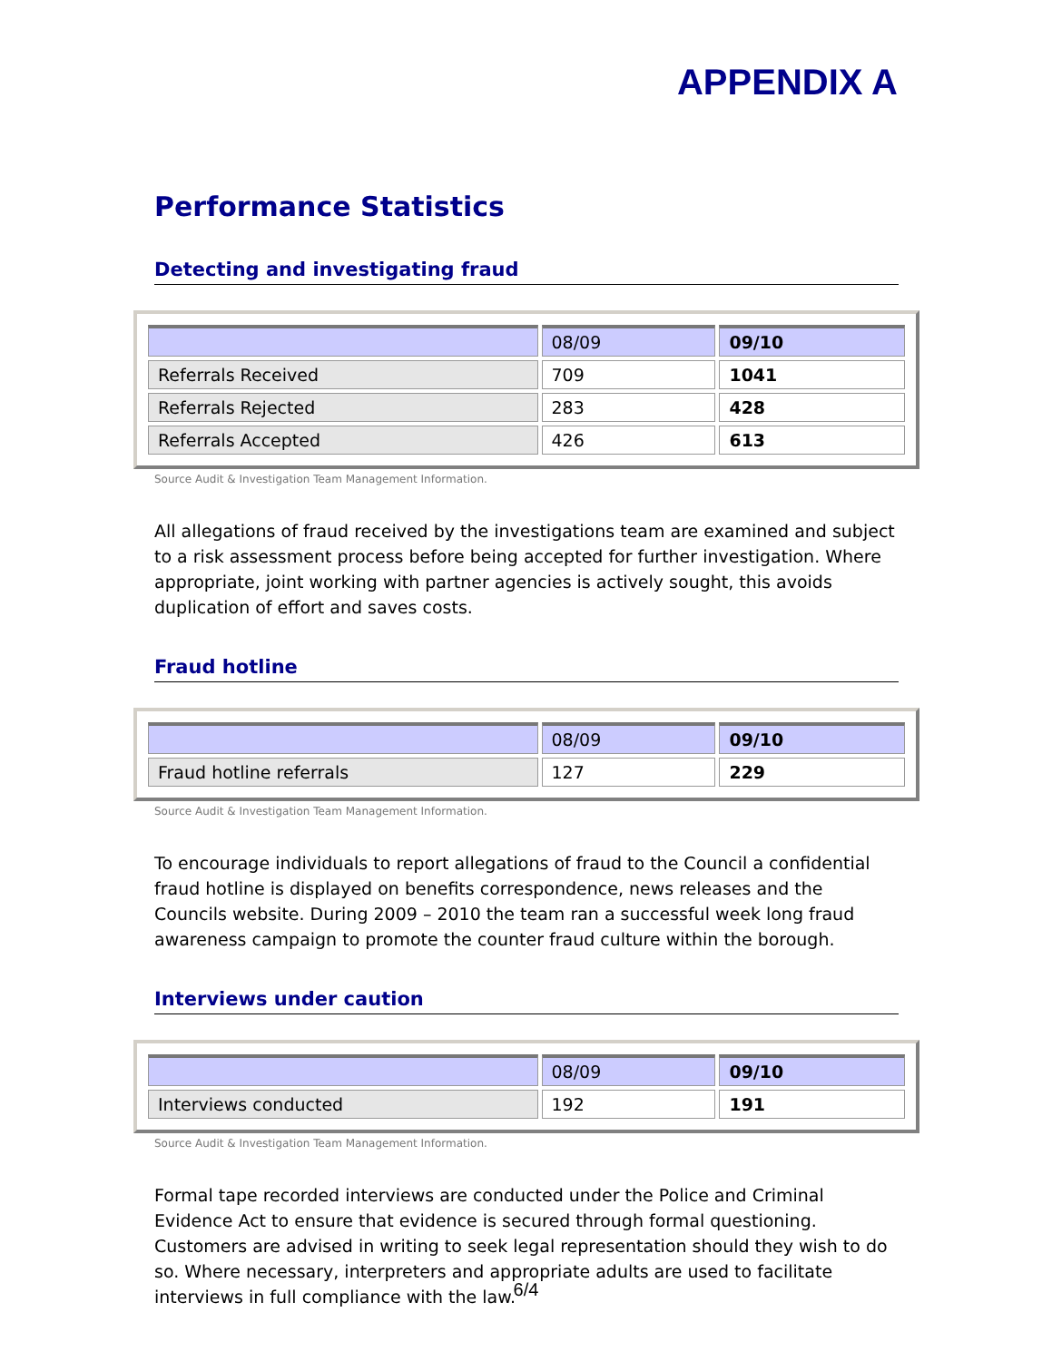APPENDIX A
Performance Statistics
Detecting and investigating fraud
| | 08/09 | 09/10 |
| Referrals Received | 709 | 1041 |
| Referrals Rejected | 283 | 428 |
| Referrals Accepted | 426 | 613 |
Source Audit & Investigation Team Management Information.
All allegations of fraud received by the investigations team are examined and subject to a risk assessment process before being accepted for further investigation. Where appropriate, joint working with partner agencies is actively sought, this avoids duplication of effort and saves costs.
Fraud hotline
| | 08/09 | 09/10 |
| Fraud hotline referrals | 127 | 229 |
Source Audit & Investigation Team Management Information.
To encourage individuals to report allegations of fraud to the Council a confidential fraud hotline is displayed on benefits correspondence, news releases and the Councils website. During 2009 – 2010 the team ran a successful week long fraud awareness campaign to promote the counter fraud culture within the borough.
Interviews under caution
| | 08/09 | 09/10 |
| Interviews conducted | 192 | 191 |
Source Audit & Investigation Team Management Information.
Formal tape recorded interviews are conducted under the Police and Criminal Evidence Act to ensure that evidence is secured through formal questioning. Customers are advised in writing to seek legal representation should they wish to do so. Where necessary, interpreters and appropriate adults are used to facilitate interviews in full compliance with the law.
6/4